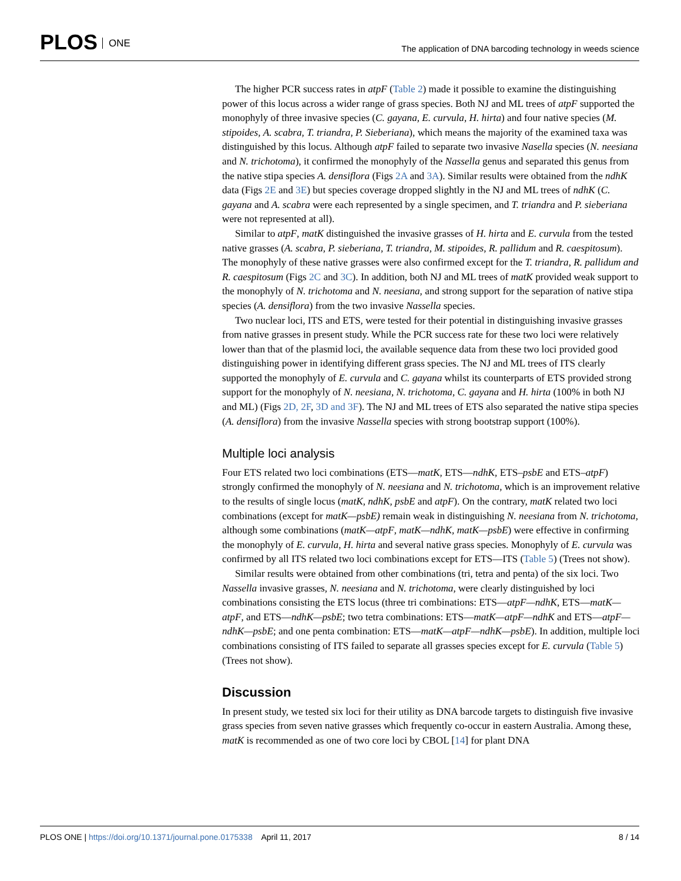PLOS ONE
The application of DNA barcoding technology in weeds science
The higher PCR success rates in atpF (Table 2) made it possible to examine the distinguishing power of this locus across a wider range of grass species. Both NJ and ML trees of atpF supported the monophyly of three invasive species (C. gayana, E. curvula, H. hirta) and four native species (M. stipoides, A. scabra, T. triandra, P. Sieberiana), which means the majority of the examined taxa was distinguished by this locus. Although atpF failed to separate two invasive Nasella species (N. neesiana and N. trichotoma), it confirmed the monophyly of the Nassella genus and separated this genus from the native stipa species A. densiflora (Figs 2A and 3A). Similar results were obtained from the ndhK data (Figs 2E and 3E) but species coverage dropped slightly in the NJ and ML trees of ndhK (C. gayana and A. scabra were each represented by a single specimen, and T. triandra and P. sieberiana were not represented at all).
Similar to atpF, matK distinguished the invasive grasses of H. hirta and E. curvula from the tested native grasses (A. scabra, P. sieberiana, T. triandra, M. stipoides, R. pallidum and R. caespitosum). The monophyly of these native grasses were also confirmed except for the T. triandra, R. pallidum and R. caespitosum (Figs 2C and 3C). In addition, both NJ and ML trees of matK provided weak support to the monophyly of N. trichotoma and N. neesiana, and strong support for the separation of native stipa species (A. densiflora) from the two invasive Nassella species.
Two nuclear loci, ITS and ETS, were tested for their potential in distinguishing invasive grasses from native grasses in present study. While the PCR success rate for these two loci were relatively lower than that of the plasmid loci, the available sequence data from these two loci provided good distinguishing power in identifying different grass species. The NJ and ML trees of ITS clearly supported the monophyly of E. curvula and C. gayana whilst its counterparts of ETS provided strong support for the monophyly of N. neesiana, N. trichotoma, C. gayana and H. hirta (100% in both NJ and ML) (Figs 2D, 2F, 3D and 3F). The NJ and ML trees of ETS also separated the native stipa species (A. densiflora) from the invasive Nassella species with strong bootstrap support (100%).
Multiple loci analysis
Four ETS related two loci combinations (ETS—matK, ETS—ndhK, ETS–psbE and ETS–atpF) strongly confirmed the monophyly of N. neesiana and N. trichotoma, which is an improvement relative to the results of single locus (matK, ndhK, psbE and atpF). On the contrary, matK related two loci combinations (except for matK—psbE) remain weak in distinguishing N. neesiana from N. trichotoma, although some combinations (matK—atpF, matK—ndhK, matK—psbE) were effective in confirming the monophyly of E. curvula, H. hirta and several native grass species. Monophyly of E. curvula was confirmed by all ITS related two loci combinations except for ETS—ITS (Table 5) (Trees not show).
Similar results were obtained from other combinations (tri, tetra and penta) of the six loci. Two Nassella invasive grasses, N. neesiana and N. trichotoma, were clearly distinguished by loci combinations consisting the ETS locus (three tri combinations: ETS—atpF—ndhK, ETS—matK—atpF, and ETS—ndhK—psbE; two tetra combinations: ETS—matK—atpF—ndhK and ETS—atpF—ndhK—psbE; and one penta combination: ETS—matK—atpF—ndhK—psbE). In addition, multiple loci combinations consisting of ITS failed to separate all grasses species except for E. curvula (Table 5) (Trees not show).
Discussion
In present study, we tested six loci for their utility as DNA barcode targets to distinguish five invasive grass species from seven native grasses which frequently co-occur in eastern Australia. Among these, matK is recommended as one of two core loci by CBOL [14] for plant DNA
PLOS ONE | https://doi.org/10.1371/journal.pone.0175338 April 11, 2017
8 / 14